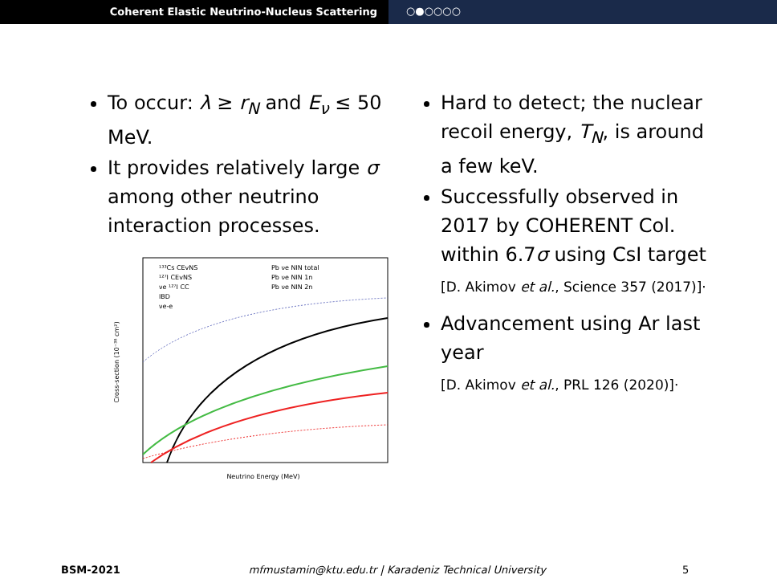Coherent Elastic Neutrino-Nucleus Scattering ○●○○○○
To occur: λ ≥ r<sub>N</sub> and E<sub>ν</sub> ≤ 50 MeV.
It provides relatively large σ among other neutrino interaction processes.
¹³³Cs CEvNS
¹²⁷I CEvNS
νe ¹²⁷I CC
IBD
νe-e
Pb νe NIN total
Pb νe NIN 1n
Pb νe NIN 2n
Neutrino Energy (MeV)
Cross-section (10⁻³⁸ cm²)
Hard to detect; the nuclear recoil energy, T<sub>N</sub>, is around a few keV.
Successfully observed in 2017 by COHERENT Col. within 6.7σ using CsI target
[D. Akimov et al., Science 357 (2017)]·
Advancement using Ar last year
[D. Akimov et al., PRL 126 (2020)]·
BSM-2021 mfmustamin@ktu.edu.tr | Karadeniz Technical University 5